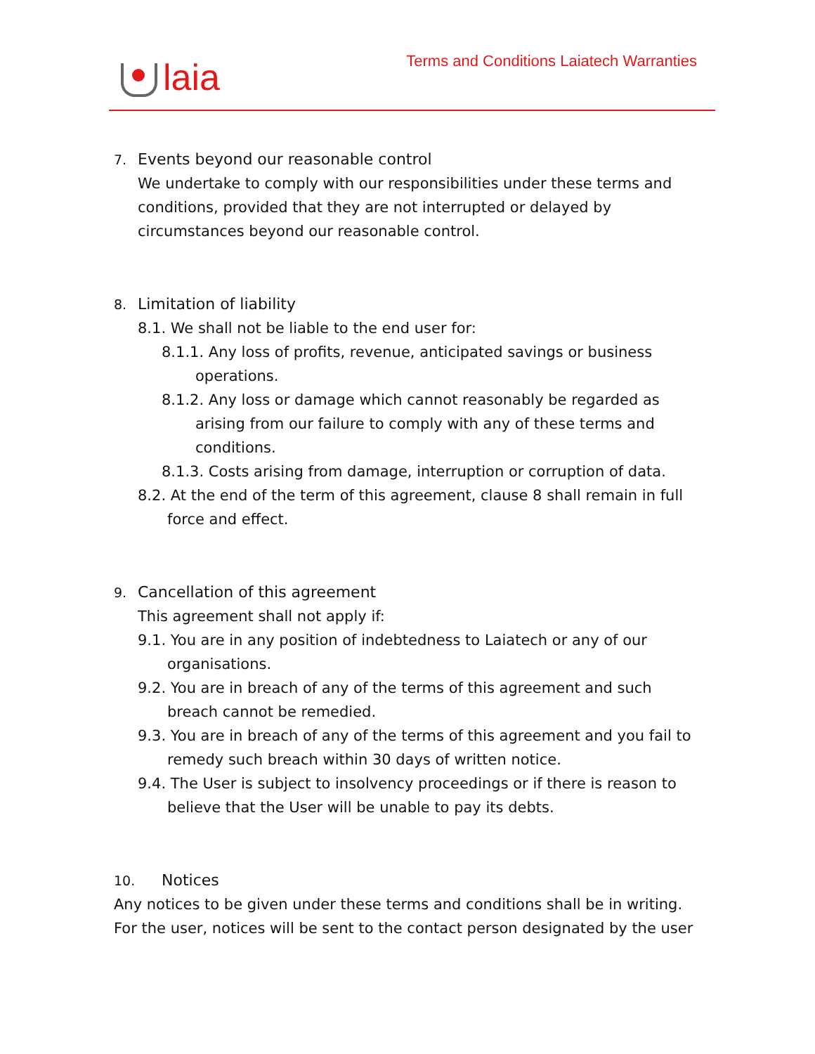laia
Terms and Conditions Laiatech Warranties
7. Events beyond our reasonable control
We undertake to comply with our responsibilities under these terms and conditions, provided that they are not interrupted or delayed by circumstances beyond our reasonable control.
8. Limitation of liability
8.1. We shall not be liable to the end user for:
8.1.1. Any loss of profits, revenue, anticipated savings or business operations.
8.1.2. Any loss or damage which cannot reasonably be regarded as arising from our failure to comply with any of these terms and conditions.
8.1.3. Costs arising from damage, interruption or corruption of data.
8.2. At the end of the term of this agreement, clause 8 shall remain in full force and effect.
9. Cancellation of this agreement
This agreement shall not apply if:
9.1. You are in any position of indebtedness to Laiatech or any of our organisations.
9.2. You are in breach of any of the terms of this agreement and such breach cannot be remedied.
9.3. You are in breach of any of the terms of this agreement and you fail to remedy such breach within 30 days of written notice.
9.4. The User is subject to insolvency proceedings or if there is reason to believe that the User will be unable to pay its debts.
10. Notices
Any notices to be given under these terms and conditions shall be in writing. For the user, notices will be sent to the contact person designated by the user